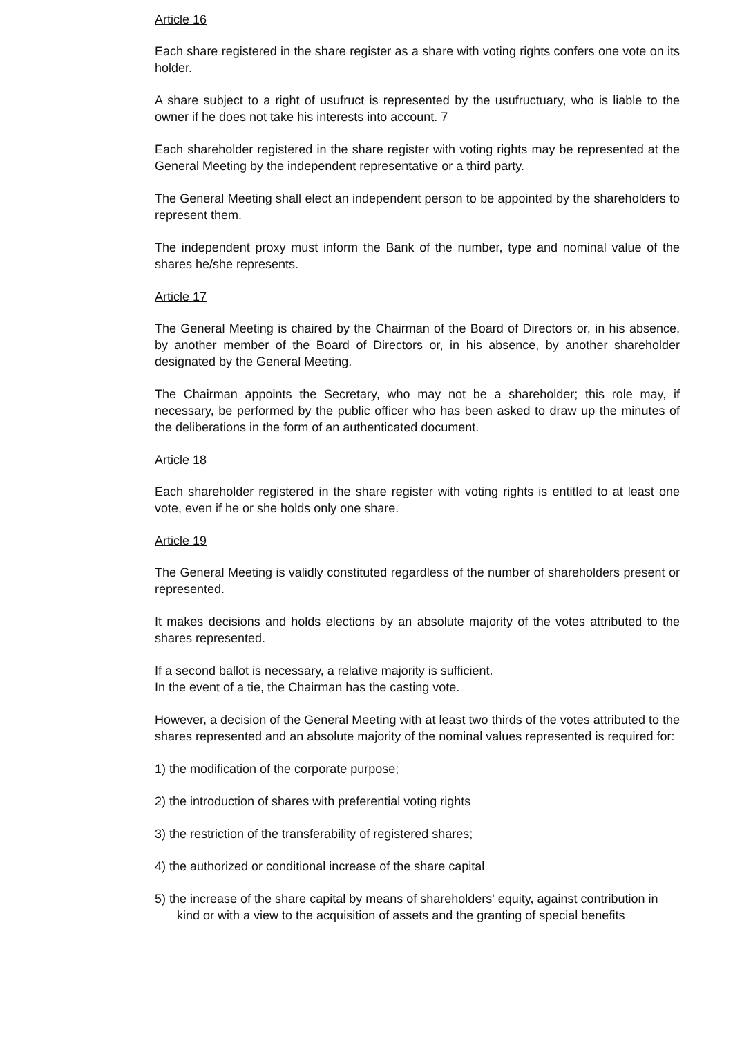Article 16
Each share registered in the share register as a share with voting rights confers one vote on its holder.
A share subject to a right of usufruct is represented by the usufructuary, who is liable to the owner if he does not take his interests into account. 7
Each shareholder registered in the share register with voting rights may be represented at the General Meeting by the independent representative or a third party.
The General Meeting shall elect an independent person to be appointed by the shareholders to represent them.
The independent proxy must inform the Bank of the number, type and nominal value of the shares he/she represents.
Article 17
The General Meeting is chaired by the Chairman of the Board of Directors or, in his absence, by another member of the Board of Directors or, in his absence, by another shareholder designated by the General Meeting.
The Chairman appoints the Secretary, who may not be a shareholder; this role may, if necessary, be performed by the public officer who has been asked to draw up the minutes of the deliberations in the form of an authenticated document.
Article 18
Each shareholder registered in the share register with voting rights is entitled to at least one vote, even if he or she holds only one share.
Article 19
The General Meeting is validly constituted regardless of the number of shareholders present or represented.
It makes decisions and holds elections by an absolute majority of the votes attributed to the shares represented.
If a second ballot is necessary, a relative majority is sufficient.
In the event of a tie, the Chairman has the casting vote.
However, a decision of the General Meeting with at least two thirds of the votes attributed to the shares represented and an absolute majority of the nominal values represented is required for:
1) the modification of the corporate purpose;
2) the introduction of shares with preferential voting rights
3) the restriction of the transferability of registered shares;
4) the authorized or conditional increase of the share capital
5) the increase of the share capital by means of shareholders' equity, against contribution in kind or with a view to the acquisition of assets and the granting of special benefits